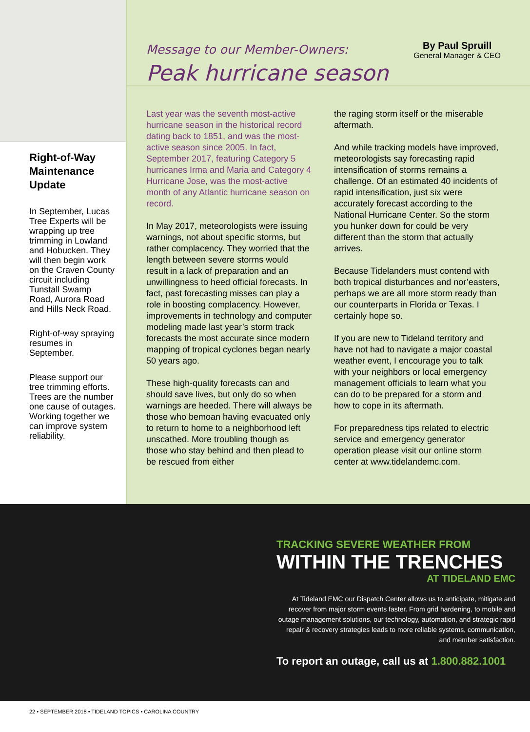Right-of-Way Maintenance Update
In September, Lucas Tree Experts will be wrapping up tree trimming in Lowland and Hobucken. They will then begin work on the Craven County circuit including Tunstall Swamp Road, Aurora Road and Hills Neck Road.
Right-of-way spraying resumes in September.
Please support our tree trimming efforts. Trees are the number one cause of outages. Working together we can improve system reliability.
Message to our Member-Owners:
Peak hurricane season
By Paul Spruill
General Manager & CEO
Last year was the seventh most-active hurricane season in the historical record dating back to 1851, and was the most-active season since 2005. In fact, September 2017, featuring Category 5 hurricanes Irma and Maria and Category 4 Hurricane Jose, was the most-active month of any Atlantic hurricane season on record.
In May 2017, meteorologists were issuing warnings, not about specific storms, but rather complacency. They worried that the length between severe storms would result in a lack of preparation and an unwillingness to heed official forecasts. In fact, past forecasting misses can play a role in boosting complacency. However, improvements in technology and computer modeling made last year’s storm track forecasts the most accurate since modern mapping of tropical cyclones began nearly 50 years ago.
These high-quality forecasts can and should save lives, but only do so when warnings are heeded. There will always be those who bemoan having evacuated only to return to home to a neighborhood left unscathed. More troubling though as those who stay behind and then plead to be rescued from either
the raging storm itself or the miserable aftermath.
And while tracking models have improved, meteorologists say forecasting rapid intensification of storms remains a challenge. Of an estimated 40 incidents of rapid intensification, just six were accurately forecast according to the National Hurricane Center. So the storm you hunker down for could be very different than the storm that actually arrives.
Because Tidelanders must contend with both tropical disturbances and nor’easters, perhaps we are all more storm ready than our counterparts in Florida or Texas. I certainly hope so.
If you are new to Tideland territory and have not had to navigate a major coastal weather event, I encourage you to talk with your neighbors or local emergency management officials to learn what you can do to be prepared for a storm and how to cope in its aftermath.
For preparedness tips related to electric service and emergency generator operation please visit our online storm center at www.tidelandemc.com.
TRACKING SEVERE WEATHER FROM
WITHIN THE TRENCHES
AT TIDELAND EMC
At Tideland EMC our Dispatch Center allows us to anticipate, mitigate and recover from major storm events faster. From grid hardening, to mobile and outage management solutions, our technology, automation, and strategic rapid repair & recovery strategies leads to more reliable systems, communication, and member satisfaction.
To report an outage, call us at 1.800.882.1001
22 • SEPTEMBER 2018 • TIDELAND TOPICS • CAROLINA COUNTRY